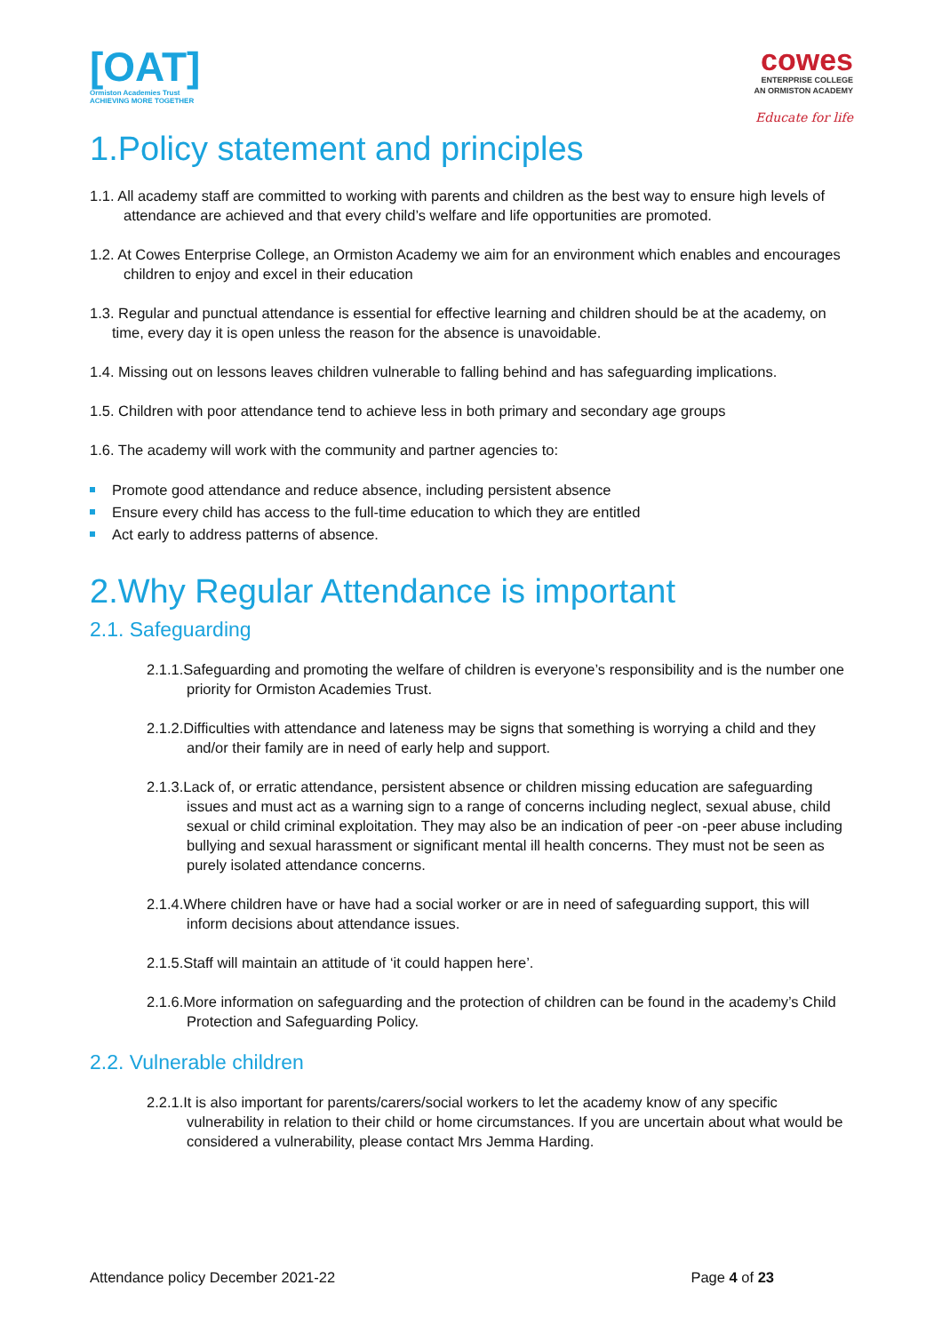[OAT]
Ormiston Academies Trust
ACHIEVING MORE TOGETHER
cowes
ENTERPRISE COLLEGE
AN ORMISTON ACADEMY
Educate for life
1.Policy statement and principles
1.1. All academy staff are committed to working with parents and children as the best way to ensure high levels of attendance are achieved and that every child’s welfare and life opportunities are promoted.
1.2. At Cowes Enterprise College, an Ormiston Academy we aim for an environment which enables and encourages children to enjoy and excel in their education
1.3. Regular and punctual attendance is essential for effective learning and children should be at the academy, on time, every day it is open unless the reason for the absence is unavoidable.
1.4. Missing out on lessons leaves children vulnerable to falling behind and has safeguarding implications.
1.5. Children with poor attendance tend to achieve less in both primary and secondary age groups
1.6. The academy will work with the community and partner agencies to:
Promote good attendance and reduce absence, including persistent absence
Ensure every child has access to the full-time education to which they are entitled
Act early to address patterns of absence.
2.Why Regular Attendance is important
2.1. Safeguarding
2.1.1.Safeguarding and promoting the welfare of children is everyone’s responsibility and is the number one priority for Ormiston Academies Trust.
2.1.2.Difficulties with attendance and lateness may be signs that something is worrying a child and they and/or their family are in need of early help and support.
2.1.3.Lack of, or erratic attendance, persistent absence or children missing education are safeguarding issues and must act as a warning sign to a range of concerns including neglect, sexual abuse, child sexual or child criminal exploitation. They may also be an indication of peer -on -peer abuse including bullying and sexual harassment or significant mental ill health concerns. They must not be seen as purely isolated attendance concerns.
2.1.4.Where children have or have had a social worker or are in need of safeguarding support, this will inform decisions about attendance issues.
2.1.5.Staff will maintain an attitude of ‘it could happen here’.
2.1.6.More information on safeguarding and the protection of children can be found in the academy’s Child Protection and Safeguarding Policy.
2.2. Vulnerable children
2.2.1.It is also important for parents/carers/social workers to let the academy know of any specific vulnerability in relation to their child or home circumstances. If you are uncertain about what would be considered a vulnerability, please contact Mrs Jemma Harding.
Attendance policy December 2021-22 Page 4 of 23